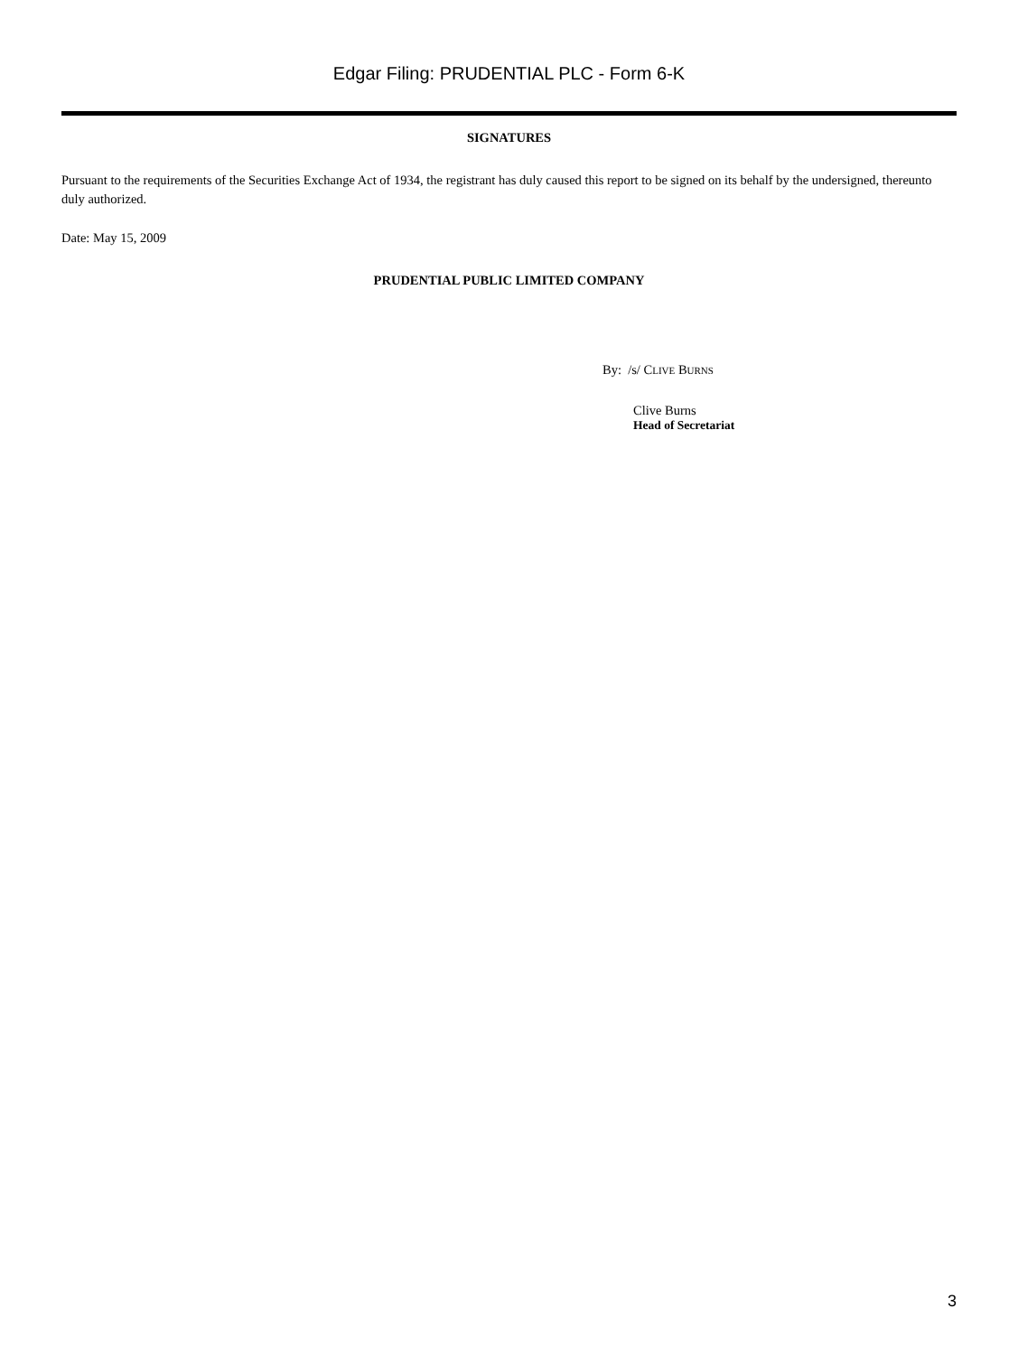Edgar Filing: PRUDENTIAL PLC - Form 6-K
SIGNATURES
Pursuant to the requirements of the Securities Exchange Act of 1934, the registrant has duly caused this report to be signed on its behalf by the undersigned, thereunto duly authorized.
Date: May 15, 2009
PRUDENTIAL PUBLIC LIMITED COMPANY
By: /s/ CLIVE BURNS
Clive Burns
Head of Secretariat
3